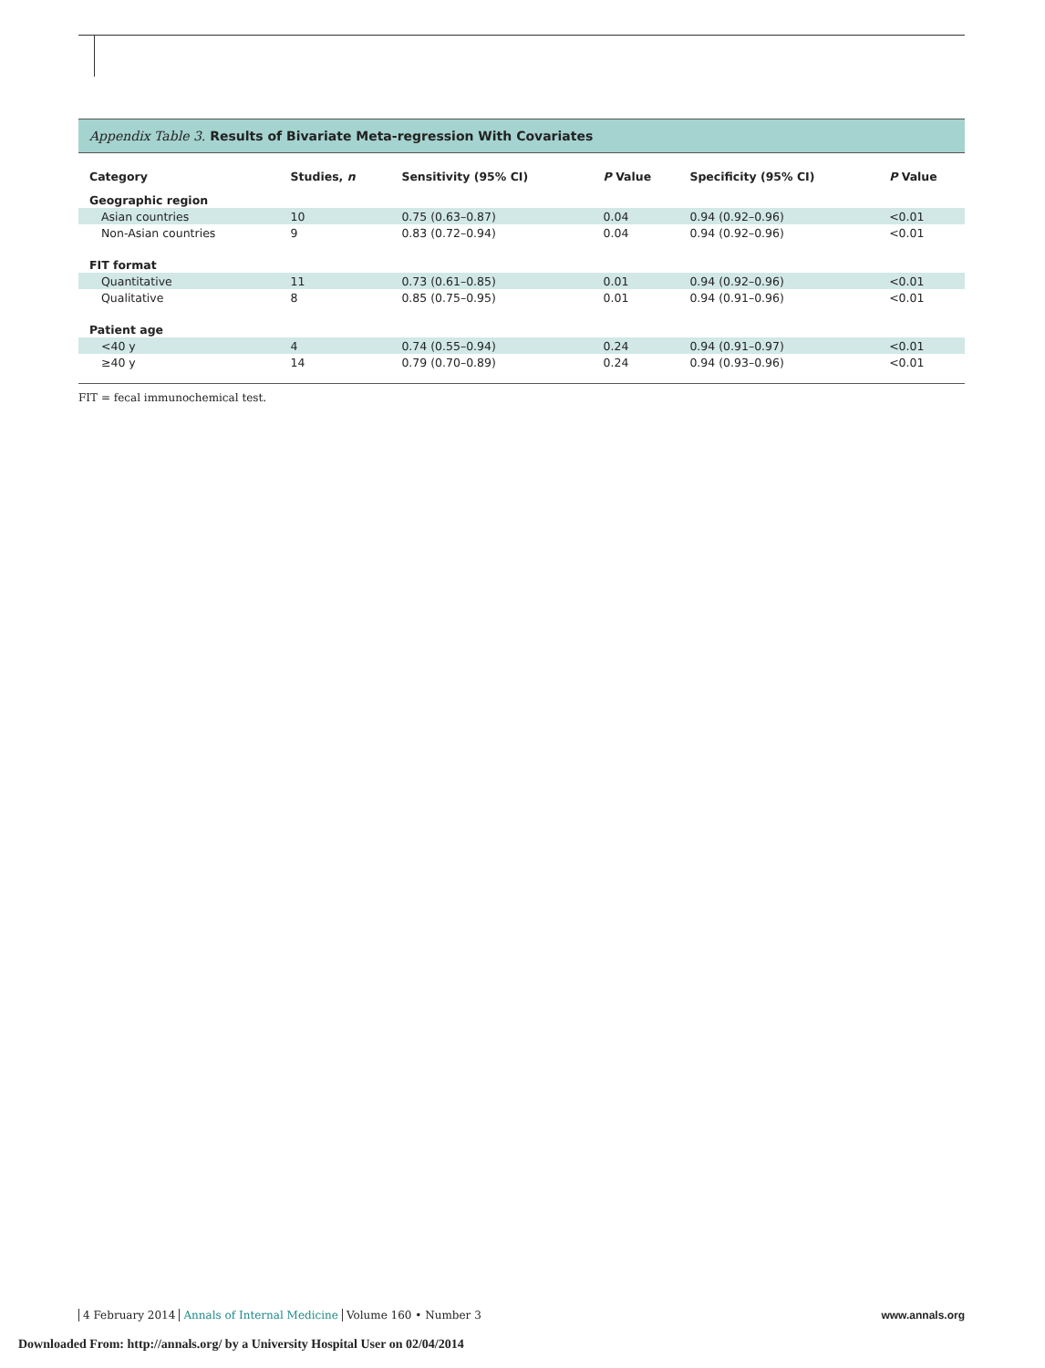Appendix Table 3. Results of Bivariate Meta-regression With Covariates
| Category | Studies, n | Sensitivity (95% CI) | P Value | Specificity (95% CI) | P Value |
| --- | --- | --- | --- | --- | --- |
| Geographic region | | | | | |
| Asian countries | 10 | 0.75 (0.63–0.87) | 0.04 | 0.94 (0.92–0.96) | <0.01 |
| Non-Asian countries | 9 | 0.83 (0.72–0.94) | 0.04 | 0.94 (0.92–0.96) | <0.01 |
| FIT format | | | | | |
| Quantitative | 11 | 0.73 (0.61–0.85) | 0.01 | 0.94 (0.92–0.96) | <0.01 |
| Qualitative | 8 | 0.85 (0.75–0.95) | 0.01 | 0.94 (0.91–0.96) | <0.01 |
| Patient age | | | | | |
| <40 y | 4 | 0.74 (0.55–0.94) | 0.24 | 0.94 (0.91–0.97) | <0.01 |
| ≥40 y | 14 | 0.79 (0.70–0.89) | 0.24 | 0.94 (0.93–0.96) | <0.01 |
FIT = fecal immunochemical test.
4 February 2014 Annals of Internal Medicine Volume 160 • Number 3
www.annals.org
Downloaded From: http://annals.org/ by a University Hospital User on 02/04/2014